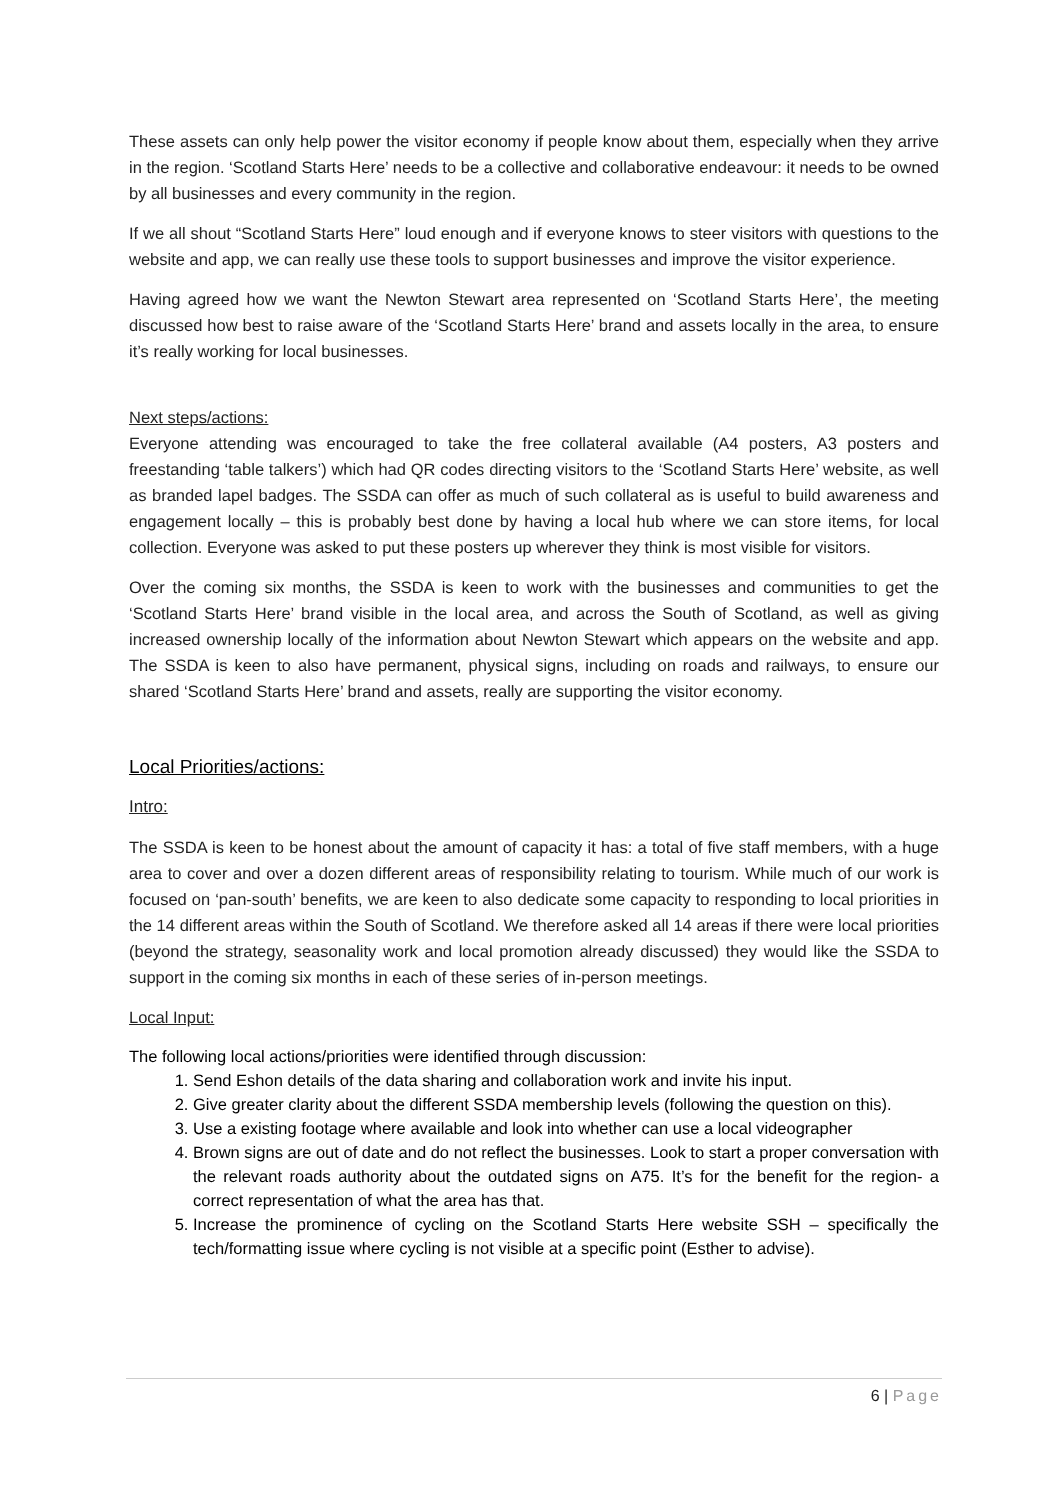These assets can only help power the visitor economy if people know about them, especially when they arrive in the region. ‘Scotland Starts Here’ needs to be a collective and collaborative endeavour: it needs to be owned by all businesses and every community in the region.
If we all shout “Scotland Starts Here” loud enough and if everyone knows to steer visitors with questions to the website and app, we can really use these tools to support businesses and improve the visitor experience.
Having agreed how we want the Newton Stewart area represented on ‘Scotland Starts Here’, the meeting discussed how best to raise aware of the ‘Scotland Starts Here’ brand and assets locally in the area, to ensure it’s really working for local businesses.
Next steps/actions:
Everyone attending was encouraged to take the free collateral available (A4 posters, A3 posters and freestanding ‘table talkers’) which had QR codes directing visitors to the ‘Scotland Starts Here’ website, as well as branded lapel badges. The SSDA can offer as much of such collateral as is useful to build awareness and engagement locally – this is probably best done by having a local hub where we can store items, for local collection. Everyone was asked to put these posters up wherever they think is most visible for visitors.
Over the coming six months, the SSDA is keen to work with the businesses and communities to get the ‘Scotland Starts Here’ brand visible in the local area, and across the South of Scotland, as well as giving increased ownership locally of the information about Newton Stewart which appears on the website and app. The SSDA is keen to also have permanent, physical signs, including on roads and railways, to ensure our shared ‘Scotland Starts Here’ brand and assets, really are supporting the visitor economy.
Local Priorities/actions:
Intro:
The SSDA is keen to be honest about the amount of capacity it has: a total of five staff members, with a huge area to cover and over a dozen different areas of responsibility relating to tourism. While much of our work is focused on ‘pan-south’ benefits, we are keen to also dedicate some capacity to responding to local priorities in the 14 different areas within the South of Scotland. We therefore asked all 14 areas if there were local priorities (beyond the strategy, seasonality work and local promotion already discussed) they would like the SSDA to support in the coming six months in each of these series of in-person meetings.
Local Input:
The following local actions/priorities were identified through discussion:
1. Send Eshon details of the data sharing and collaboration work and invite his input.
2. Give greater clarity about the different SSDA membership levels (following the question on this).
3. Use a existing footage where available and look into whether can use a local videographer
4. Brown signs are out of date and do not reflect the businesses. Look to start a proper conversation with the relevant roads authority about the outdated signs on A75. It’s for the benefit for the region- a correct representation of what the area has that.
5. Increase the prominence of cycling on the Scotland Starts Here website SSH – specifically the tech/formatting issue where cycling is not visible at a specific point (Esther to advise).
6 | Page